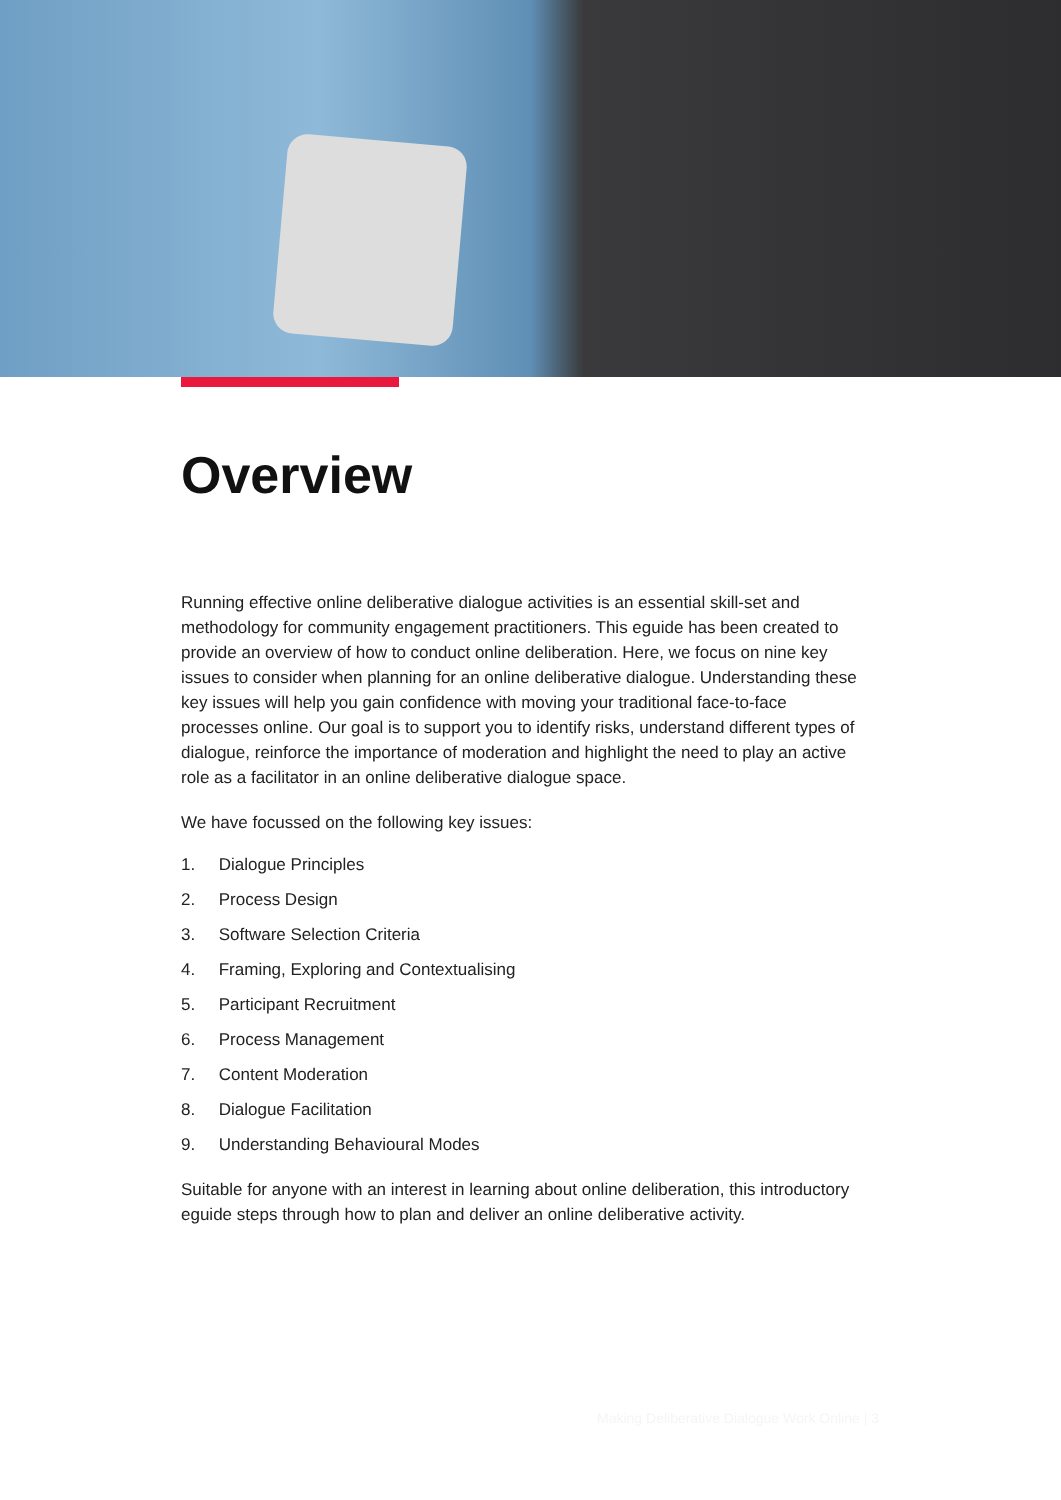Overview
Running effective online deliberative dialogue activities is an essential skill-set and methodology for community engagement practitioners. This eguide has been created to provide an overview of how to conduct online deliberation. Here, we focus on nine key issues to consider when planning for an online deliberative dialogue. Understanding these key issues will help you gain confidence with moving your traditional face-to-face processes online. Our goal is to support you to identify risks, understand different types of dialogue, reinforce the importance of moderation and highlight the need to play an active role as a facilitator in an online deliberative dialogue space.
We have focussed on the following key issues:
1. Dialogue Principles
2. Process Design
3. Software Selection Criteria
4. Framing, Exploring and Contextualising
5. Participant Recruitment
6. Process Management
7. Content Moderation
8. Dialogue Facilitation
9. Understanding Behavioural Modes
Suitable for anyone with an interest in learning about online deliberation, this introductory eguide steps through how to plan and deliver an online deliberative activity.
Making Deliberative Dialogue Work Online | 3